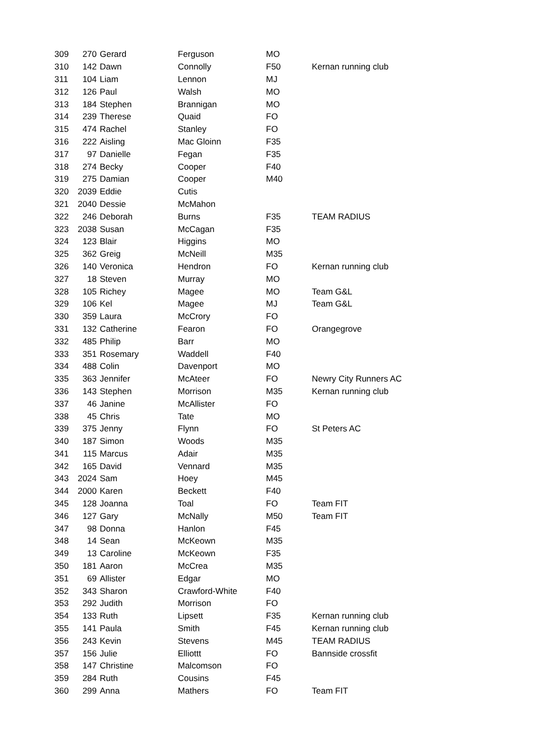| 309 | 270 | Gerard | Ferguson | MO | |
| 310 | 142 | Dawn | Connolly | F50 | Kernan running club |
| 311 | 104 | Liam | Lennon | MJ | |
| 312 | 126 | Paul | Walsh | MO | |
| 313 | 184 | Stephen | Brannigan | MO | |
| 314 | 239 | Therese | Quaid | FO | |
| 315 | 474 | Rachel | Stanley | FO | |
| 316 | 222 | Aisling | Mac Gloinn | F35 | |
| 317 | 97 | Danielle | Fegan | F35 | |
| 318 | 274 | Becky | Cooper | F40 | |
| 319 | 275 | Damian | Cooper | M40 | |
| 320 | 2039 | Eddie | Cutis | | |
| 321 | 2040 | Dessie | McMahon | | |
| 322 | 246 | Deborah | Burns | F35 | TEAM RADIUS |
| 323 | 2038 | Susan | McCagan | F35 | |
| 324 | 123 | Blair | Higgins | MO | |
| 325 | 362 | Greig | McNeill | M35 | |
| 326 | 140 | Veronica | Hendron | FO | Kernan running club |
| 327 | 18 | Steven | Murray | MO | |
| 328 | 105 | Richey | Magee | MO | Team G&L |
| 329 | 106 | Kel | Magee | MJ | Team G&L |
| 330 | 359 | Laura | McCrory | FO | |
| 331 | 132 | Catherine | Fearon | FO | Orangegrove |
| 332 | 485 | Philip | Barr | MO | |
| 333 | 351 | Rosemary | Waddell | F40 | |
| 334 | 488 | Colin | Davenport | MO | |
| 335 | 363 | Jennifer | McAteer | FO | Newry City Runners AC |
| 336 | 143 | Stephen | Morrison | M35 | Kernan running club |
| 337 | 46 | Janine | McAllister | FO | |
| 338 | 45 | Chris | Tate | MO | |
| 339 | 375 | Jenny | Flynn | FO | St Peters AC |
| 340 | 187 | Simon | Woods | M35 | |
| 341 | 115 | Marcus | Adair | M35 | |
| 342 | 165 | David | Vennard | M35 | |
| 343 | 2024 | Sam | Hoey | M45 | |
| 344 | 2000 | Karen | Beckett | F40 | |
| 345 | 128 | Joanna | Toal | FO | Team FIT |
| 346 | 127 | Gary | McNally | M50 | Team FIT |
| 347 | 98 | Donna | Hanlon | F45 | |
| 348 | 14 | Sean | McKeown | M35 | |
| 349 | 13 | Caroline | McKeown | F35 | |
| 350 | 181 | Aaron | McCrea | M35 | |
| 351 | 69 | Allister | Edgar | MO | |
| 352 | 343 | Sharon | Crawford-White | F40 | |
| 353 | 292 | Judith | Morrison | FO | |
| 354 | 133 | Ruth | Lipsett | F35 | Kernan running club |
| 355 | 141 | Paula | Smith | F45 | Kernan running club |
| 356 | 243 | Kevin | Stevens | M45 | TEAM RADIUS |
| 357 | 156 | Julie | Elliottt | FO | Bannside crossfit |
| 358 | 147 | Christine | Malcomson | FO | |
| 359 | 284 | Ruth | Cousins | F45 | |
| 360 | 299 | Anna | Mathers | FO | Team FIT |